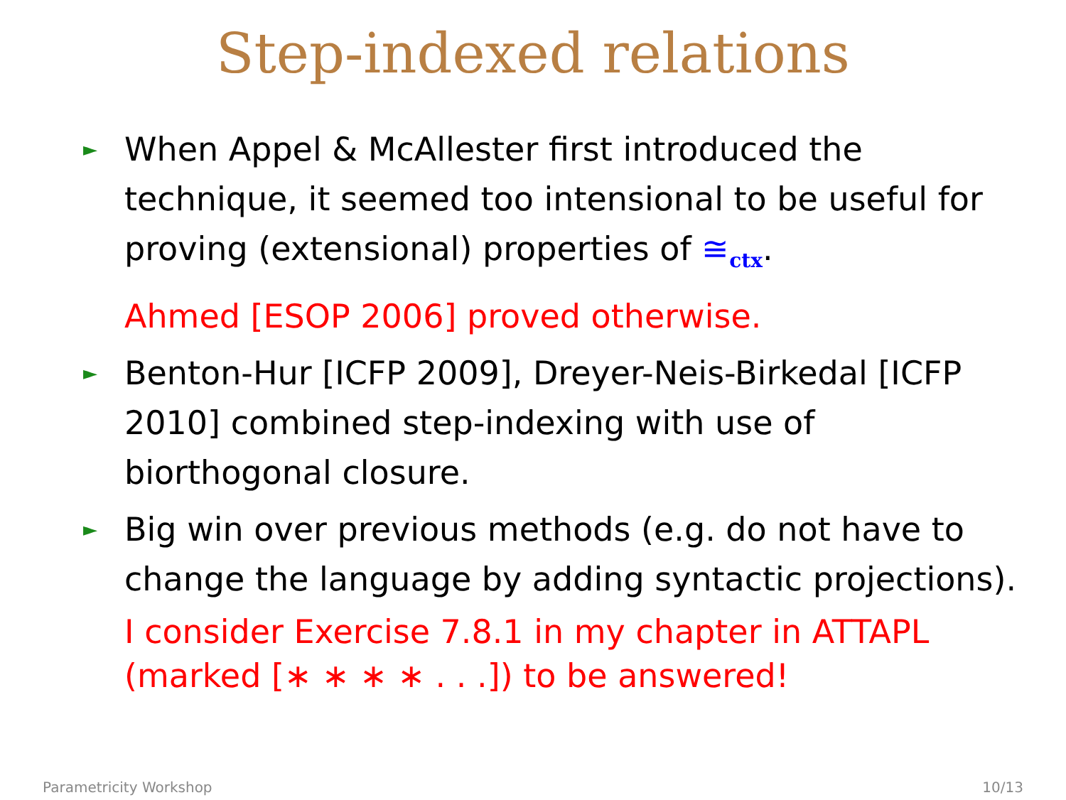Step-indexed relations
► When Appel & McAllester first introduced the technique, it seemed too intensional to be useful for proving (extensional) properties of ≅<sub>ctx</sub>.
Ahmed [ESOP 2006] proved otherwise.
► Benton-Hur [ICFP 2009], Dreyer-Neis-Birkedal [ICFP 2010] combined step-indexing with use of biorthogonal closure.
► Big win over previous methods (e.g. do not have to change the language by adding syntactic projections).
I consider Exercise 7.8.1 in my chapter in ATTAPL (marked [∗ ∗ ∗ ∗ . . .]) to be answered!
Parametricity Workshop 10/13